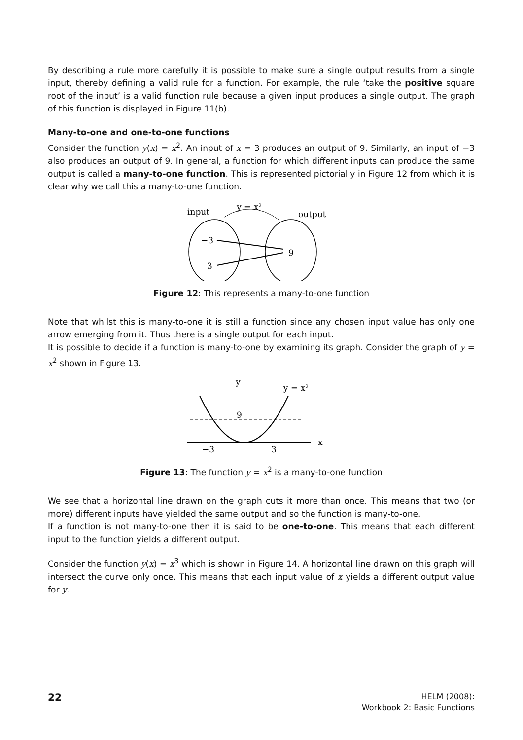By describing a rule more carefully it is possible to make sure a single output results from a single input, thereby defining a valid rule for a function. For example, the rule ‘take the positive square root of the input’ is a valid function rule because a given input produces a single output. The graph of this function is displayed in Figure 11(b).
Many-to-one and one-to-one functions
Consider the function y(x) = x<sup>2</sup>. An input of x = 3 produces an output of 9. Similarly, an input of −3 also produces an output of 9. In general, a function for which different inputs can produce the same output is called a many-to-one function. This is represented pictorially in Figure 12 from which it is clear why we call this a many-to-one function.
input
y = x²
output
−3
3
9
Figure 12: This represents a many-to-one function
Note that whilst this is many-to-one it is still a function since any chosen input value has only one arrow emerging from it. Thus there is a single output for each input.
It is possible to decide if a function is many-to-one by examining its graph. Consider the graph of y = x<sup>2</sup> shown in Figure 13.
y
y = x²
9
−3
3
x
Figure 13: The function y = x<sup>2</sup> is a many-to-one function
We see that a horizontal line drawn on the graph cuts it more than once. This means that two (or more) different inputs have yielded the same output and so the function is many-to-one.
If a function is not many-to-one then it is said to be one-to-one. This means that each different input to the function yields a different output.
Consider the function y(x) = x<sup>3</sup> which is shown in Figure 14. A horizontal line drawn on this graph will intersect the curve only once. This means that each input value of x yields a different output value for y.
22
HELM (2008):
Workbook 2: Basic Functions